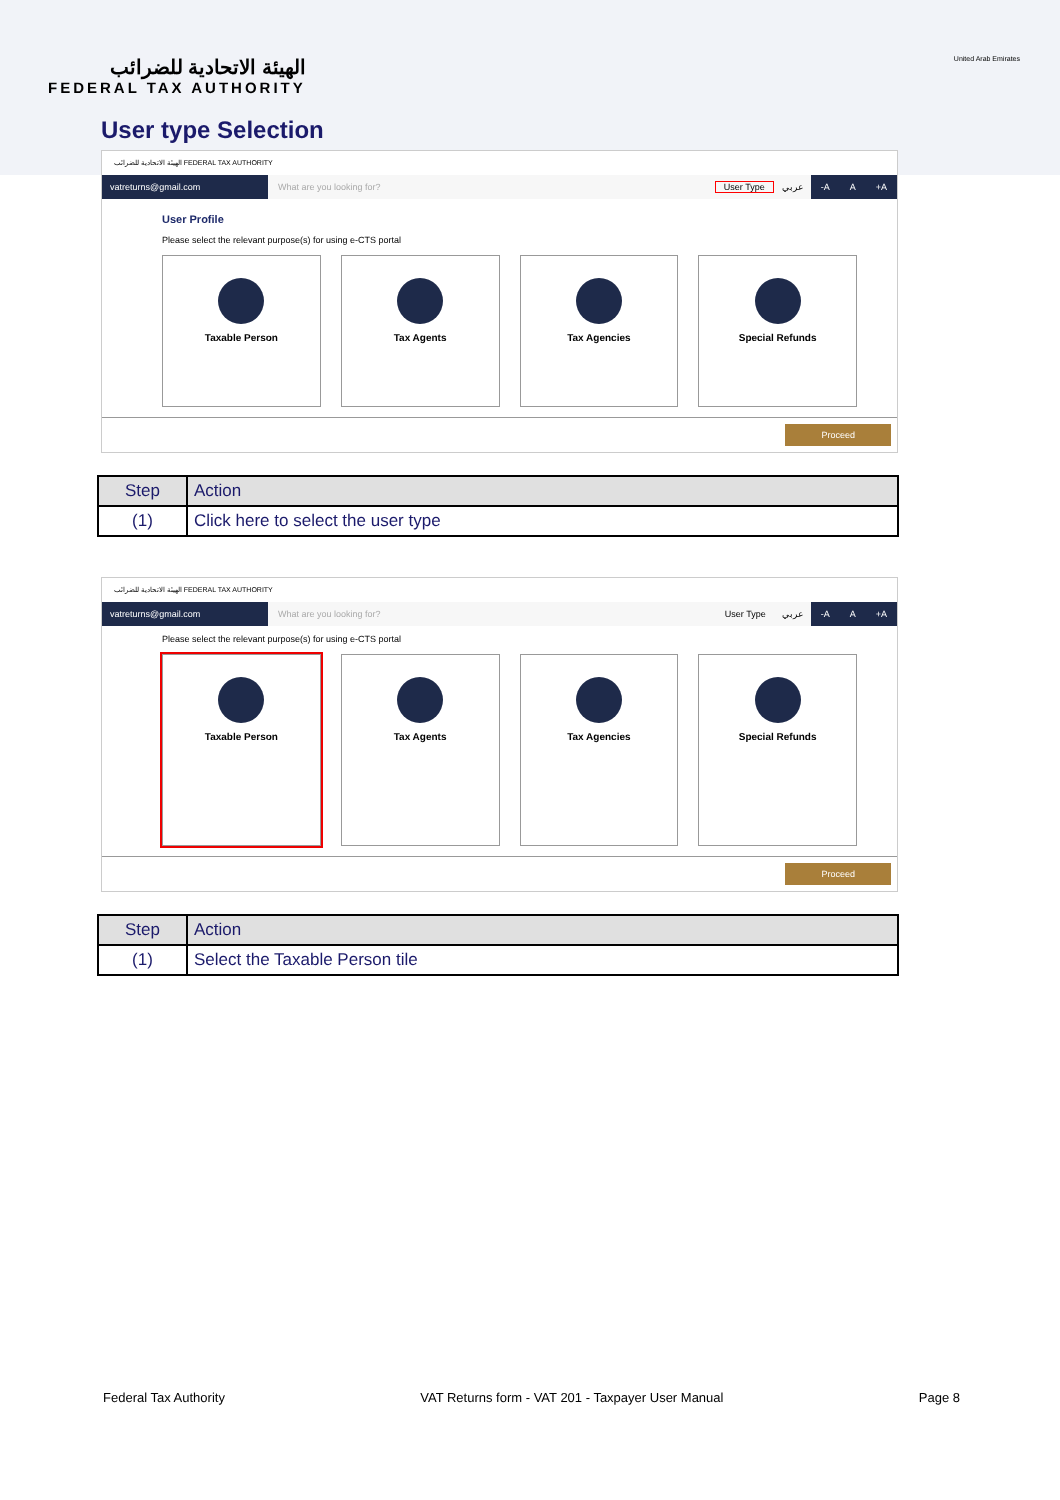الهيئة الاتحادية للضرائب
FEDERAL TAX AUTHORITY
United Arab Emirates
User type Selection
الهيئة الاتحادية للضرائب FEDERAL TAX AUTHORITY
vatreturns@gmail.com
What are you looking for? User Type عربي
-A A +A
User Profile
Please select the relevant purpose(s) for using e-CTS portal
Taxable Person Tax Agents Tax Agencies Special Refunds
Proceed
| Step | Action |
| --- | --- |
| (1) | Click here to select the user type |
الهيئة الاتحادية للضرائب FEDERAL TAX AUTHORITY
vatreturns@gmail.com
What are you looking for? User Type عربي
-A A +A
Please select the relevant purpose(s) for using e-CTS portal
Taxable Person Tax Agents Tax Agencies Special Refunds
Proceed
| Step | Action |
| --- | --- |
| (1) | Select the Taxable Person tile |
Federal Tax Authority VAT Returns form - VAT 201 - Taxpayer User Manual Page 8